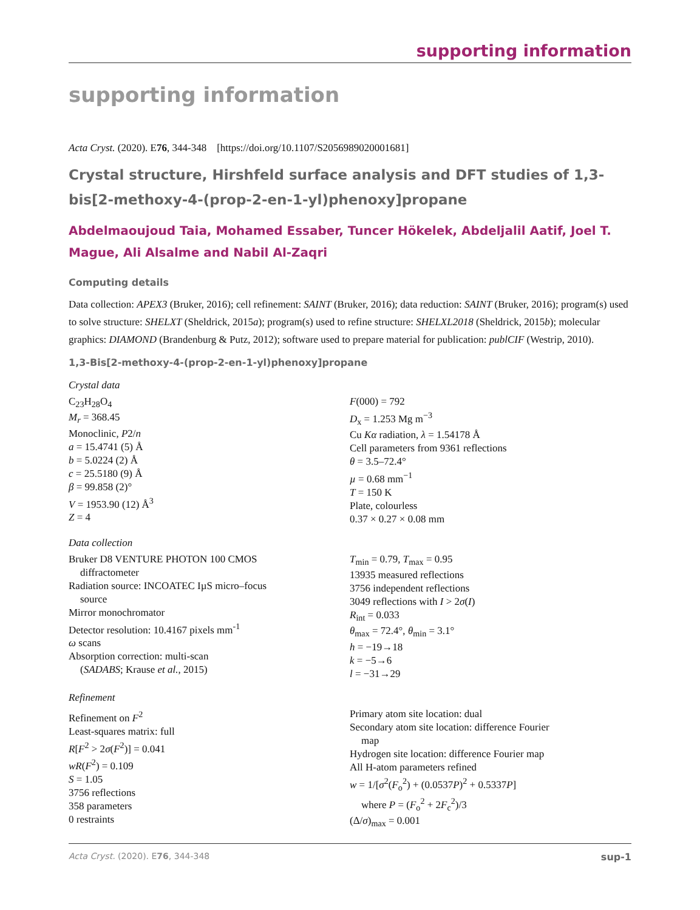supporting information
supporting information
Acta Cryst. (2020). E76, 344-348 [https://doi.org/10.1107/S2056989020001681]
Crystal structure, Hirshfeld surface analysis and DFT studies of 1,3-bis[2-meth­oxy-4-(prop-2-en-1-yl)phenoxy]propane
Abdelmaoujoud Taia, Mohamed Essaber, Tuncer Hökelek, Abdeljalil Aatif, Joel T. Mague, Ali Alsalme and Nabil Al-Zaqri
Computing details
Data collection: APEX3 (Bruker, 2016); cell refinement: SAINT (Bruker, 2016); data reduction: SAINT (Bruker, 2016); program(s) used to solve structure: SHELXT (Sheldrick, 2015a); program(s) used to refine structure: SHELXL2018 (Sheldrick, 2015b); molecular graphics: DIAMOND (Brandenburg & Putz, 2012); software used to prepare material for publication: publCIF (Westrip, 2010).
1,3-Bis[2-methoxy-4-(prop-2-en-1-yl)phenoxy]propane
Crystal data
C<sub>23</sub>H<sub>28</sub>O<sub>4</sub>
M<sub>r</sub> = 368.45
Monoclinic, P2/n
a = 15.4741 (5) Å
b = 5.0224 (2) Å
c = 25.5180 (9) Å
β = 99.858 (2)°
V = 1953.90 (12) Å<sup>3</sup>
Z = 4
F(000) = 792
D<sub>x</sub> = 1.253 Mg m<sup>−3</sup>
Cu Kα radiation, λ = 1.54178 Å
Cell parameters from 9361 reflections
θ = 3.5–72.4°
µ = 0.68 mm<sup>−1</sup>
T = 150 K
Plate, colourless
0.37 × 0.27 × 0.08 mm
Data collection
Bruker D8 VENTURE PHOTON 100 CMOS
diffractometer
Radiation source: INCOATEC IµS micro–focus
source
Mirror monochromator
Detector resolution: 10.4167 pixels mm<sup>-1</sup>
ω scans
Absorption correction: multi-scan
(SADABS; Krause et al., 2015)
T<sub>min</sub> = 0.79, T<sub>max</sub> = 0.95
13935 measured reflections
3756 independent reflections
3049 reflections with I > 2σ(I)
R<sub>int</sub> = 0.033
θ<sub>max</sub> = 72.4°, θ<sub>min</sub> = 3.1°
h = −19→18
k = −5→6
l = −31→29
Refinement
Refinement on F<sup>2</sup>
Least-squares matrix: full
R[F<sup>2</sup> > 2σ(F<sup>2</sup>)] = 0.041
wR(F<sup>2</sup>) = 0.109
S = 1.05
3756 reflections
358 parameters
0 restraints
Primary atom site location: dual
Secondary atom site location: difference Fourier
map
Hydrogen site location: difference Fourier map
All H-atom parameters refined
w = 1/[σ<sup>2</sup>(F<sub>o</sub><sup>2</sup>) + (0.0537P)<sup>2</sup> + 0.5337P]
where P = (F<sub>o</sub><sup>2</sup> + 2F<sub>c</sub><sup>2</sup>)/3
(Δ/σ)<sub>max</sub> = 0.001
Acta Cryst. (2020). E76, 344-348 sup-1